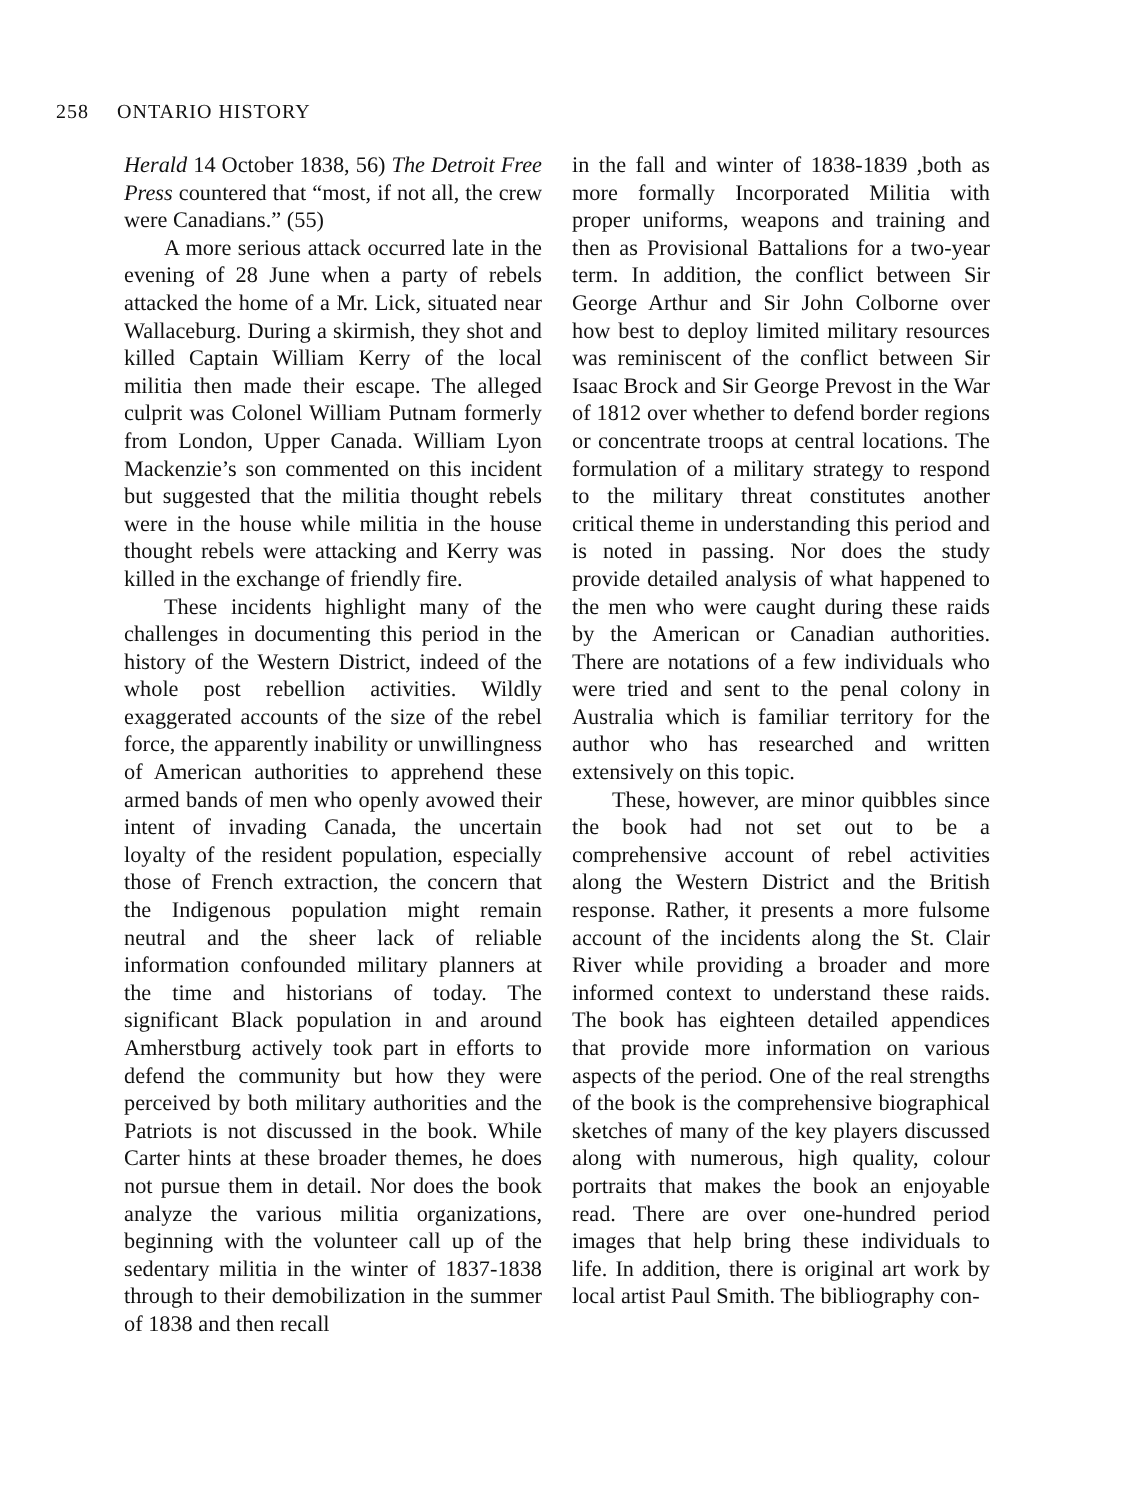258 ONTARIO HISTORY
Herald 14 October 1838, 56) The Detroit Free Press countered that “most, if not all, the crew were Canadians.” (55)
A more serious attack occurred late in the evening of 28 June when a party of rebels attacked the home of a Mr. Lick, situated near Wallaceburg. During a skirmish, they shot and killed Captain William Kerry of the local militia then made their escape. The alleged culprit was Colonel William Putnam formerly from London, Upper Canada. William Lyon Mackenzie’s son commented on this incident but suggested that the militia thought rebels were in the house while militia in the house thought rebels were attacking and Kerry was killed in the exchange of friendly fire.
These incidents highlight many of the challenges in documenting this period in the history of the Western District, indeed of the whole post rebellion activities. Wildly exaggerated accounts of the size of the rebel force, the apparently inability or unwillingness of American authorities to apprehend these armed bands of men who openly avowed their intent of invading Canada, the uncertain loyalty of the resident population, especially those of French extraction, the concern that the Indigenous population might remain neutral and the sheer lack of reliable information confounded military planners at the time and historians of today. The significant Black population in and around Amherstburg actively took part in efforts to defend the community but how they were perceived by both military authorities and the Patriots is not discussed in the book. While Carter hints at these broader themes, he does not pursue them in detail. Nor does the book analyze the various militia organizations, beginning with the volunteer call up of the sedentary militia in the winter of 1837-1838 through to their demobilization in the summer of 1838 and then recall
in the fall and winter of 1838-1839 ,both as more formally Incorporated Militia with proper uniforms, weapons and training and then as Provisional Battalions for a two-year term. In addition, the conflict between Sir George Arthur and Sir John Colborne over how best to deploy limited military resources was reminiscent of the conflict between Sir Isaac Brock and Sir George Prevost in the War of 1812 over whether to defend border regions or concentrate troops at central locations. The formulation of a military strategy to respond to the military threat constitutes another critical theme in understanding this period and is noted in passing. Nor does the study provide detailed analysis of what happened to the men who were caught during these raids by the American or Canadian authorities. There are notations of a few individuals who were tried and sent to the penal colony in Australia which is familiar territory for the author who has researched and written extensively on this topic.
These, however, are minor quibbles since the book had not set out to be a comprehensive account of rebel activities along the Western District and the British response. Rather, it presents a more fulsome account of the incidents along the St. Clair River while providing a broader and more informed context to understand these raids. The book has eighteen detailed appendices that provide more information on various aspects of the period. One of the real strengths of the book is the comprehensive biographical sketches of many of the key players discussed along with numerous, high quality, colour portraits that makes the book an enjoyable read. There are over one-hundred period images that help bring these individuals to life. In addition, there is original art work by local artist Paul Smith. The bibliography con-